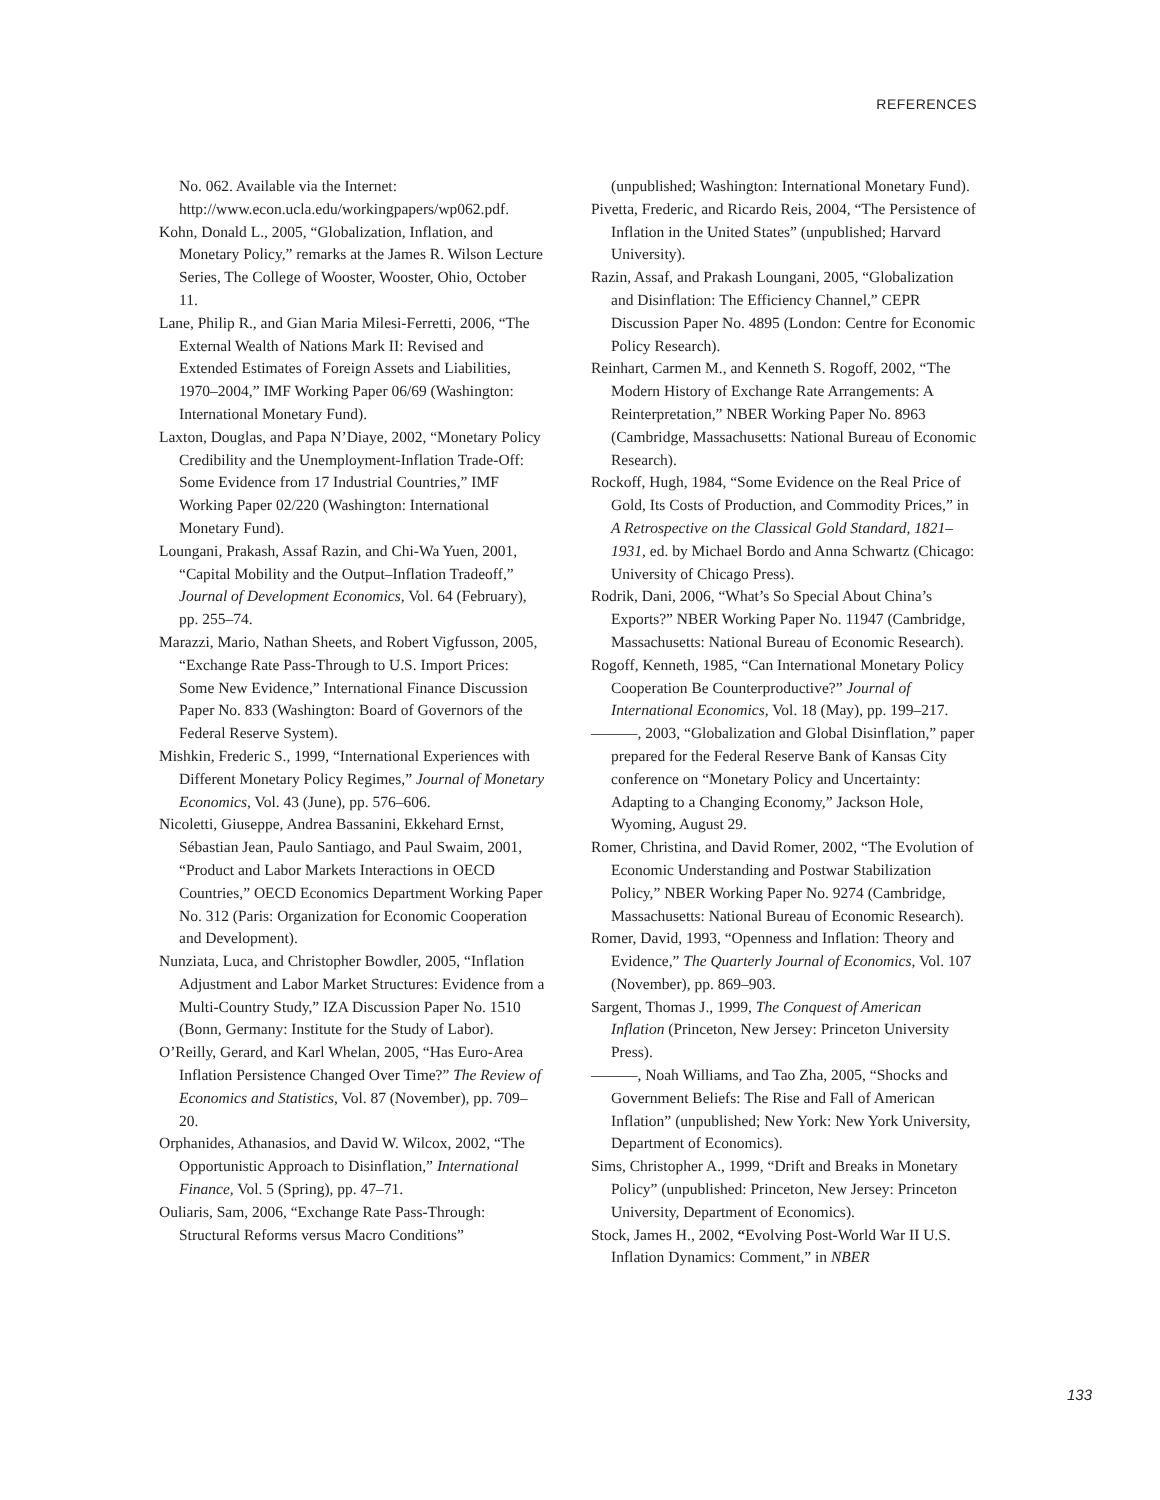REFERENCES
No. 062. Available via the Internet: http://www.econ.ucla.edu/workingpapers/wp062.pdf.
Kohn, Donald L., 2005, “Globalization, Inflation, and Monetary Policy,” remarks at the James R. Wilson Lecture Series, The College of Wooster, Wooster, Ohio, October 11.
Lane, Philip R., and Gian Maria Milesi-Ferretti, 2006, “The External Wealth of Nations Mark II: Revised and Extended Estimates of Foreign Assets and Liabilities, 1970–2004,” IMF Working Paper 06/69 (Washington: International Monetary Fund).
Laxton, Douglas, and Papa N’Diaye, 2002, “Monetary Policy Credibility and the Unemployment-Inflation Trade-Off: Some Evidence from 17 Industrial Countries,” IMF Working Paper 02/220 (Washington: International Monetary Fund).
Loungani, Prakash, Assaf Razin, and Chi-Wa Yuen, 2001, “Capital Mobility and the Output–Inflation Tradeoff,” Journal of Development Economics, Vol. 64 (February), pp. 255–74.
Marazzi, Mario, Nathan Sheets, and Robert Vigfusson, 2005, “Exchange Rate Pass-Through to U.S. Import Prices: Some New Evidence,” International Finance Discussion Paper No. 833 (Washington: Board of Governors of the Federal Reserve System).
Mishkin, Frederic S., 1999, “International Experiences with Different Monetary Policy Regimes,” Journal of Monetary Economics, Vol. 43 (June), pp. 576–606.
Nicoletti, Giuseppe, Andrea Bassanini, Ekkehard Ernst, Sébastian Jean, Paulo Santiago, and Paul Swaim, 2001, “Product and Labor Markets Interactions in OECD Countries,” OECD Economics Department Working Paper No. 312 (Paris: Organization for Economic Cooperation and Development).
Nunziata, Luca, and Christopher Bowdler, 2005, “Inflation Adjustment and Labor Market Structures: Evidence from a Multi-Country Study,” IZA Discussion Paper No. 1510 (Bonn, Germany: Institute for the Study of Labor).
O’Reilly, Gerard, and Karl Whelan, 2005, “Has Euro-Area Inflation Persistence Changed Over Time?” The Review of Economics and Statistics, Vol. 87 (November), pp. 709–20.
Orphanides, Athanasios, and David W. Wilcox, 2002, “The Opportunistic Approach to Disinflation,” International Finance, Vol. 5 (Spring), pp. 47–71.
Ouliaris, Sam, 2006, “Exchange Rate Pass-Through: Structural Reforms versus Macro Conditions”
(unpublished; Washington: International Monetary Fund).
Pivetta, Frederic, and Ricardo Reis, 2004, “The Persistence of Inflation in the United States” (unpublished; Harvard University).
Razin, Assaf, and Prakash Loungani, 2005, “Globalization and Disinflation: The Efficiency Channel,” CEPR Discussion Paper No. 4895 (London: Centre for Economic Policy Research).
Reinhart, Carmen M., and Kenneth S. Rogoff, 2002, “The Modern History of Exchange Rate Arrangements: A Reinterpretation,” NBER Working Paper No. 8963 (Cambridge, Massachusetts: National Bureau of Economic Research).
Rockoff, Hugh, 1984, “Some Evidence on the Real Price of Gold, Its Costs of Production, and Commodity Prices,” in A Retrospective on the Classical Gold Standard, 1821–1931, ed. by Michael Bordo and Anna Schwartz (Chicago: University of Chicago Press).
Rodrik, Dani, 2006, “What’s So Special About China’s Exports?” NBER Working Paper No. 11947 (Cambridge, Massachusetts: National Bureau of Economic Research).
Rogoff, Kenneth, 1985, “Can International Monetary Policy Cooperation Be Counterproductive?” Journal of International Economics, Vol. 18 (May), pp. 199–217.
———, 2003, “Globalization and Global Disinflation,” paper prepared for the Federal Reserve Bank of Kansas City conference on “Monetary Policy and Uncertainty: Adapting to a Changing Economy,” Jackson Hole, Wyoming, August 29.
Romer, Christina, and David Romer, 2002, “The Evolution of Economic Understanding and Postwar Stabilization Policy,” NBER Working Paper No. 9274 (Cambridge, Massachusetts: National Bureau of Economic Research).
Romer, David, 1993, “Openness and Inflation: Theory and Evidence,” The Quarterly Journal of Economics, Vol. 107 (November), pp. 869–903.
Sargent, Thomas J., 1999, The Conquest of American Inflation (Princeton, New Jersey: Princeton University Press).
———, Noah Williams, and Tao Zha, 2005, “Shocks and Government Beliefs: The Rise and Fall of American Inflation” (unpublished; New York: New York University, Department of Economics).
Sims, Christopher A., 1999, “Drift and Breaks in Monetary Policy” (unpublished: Princeton, New Jersey: Princeton University, Department of Economics).
Stock, James H., 2002, “Evolving Post-World War II U.S. Inflation Dynamics: Comment,” in NBER
133